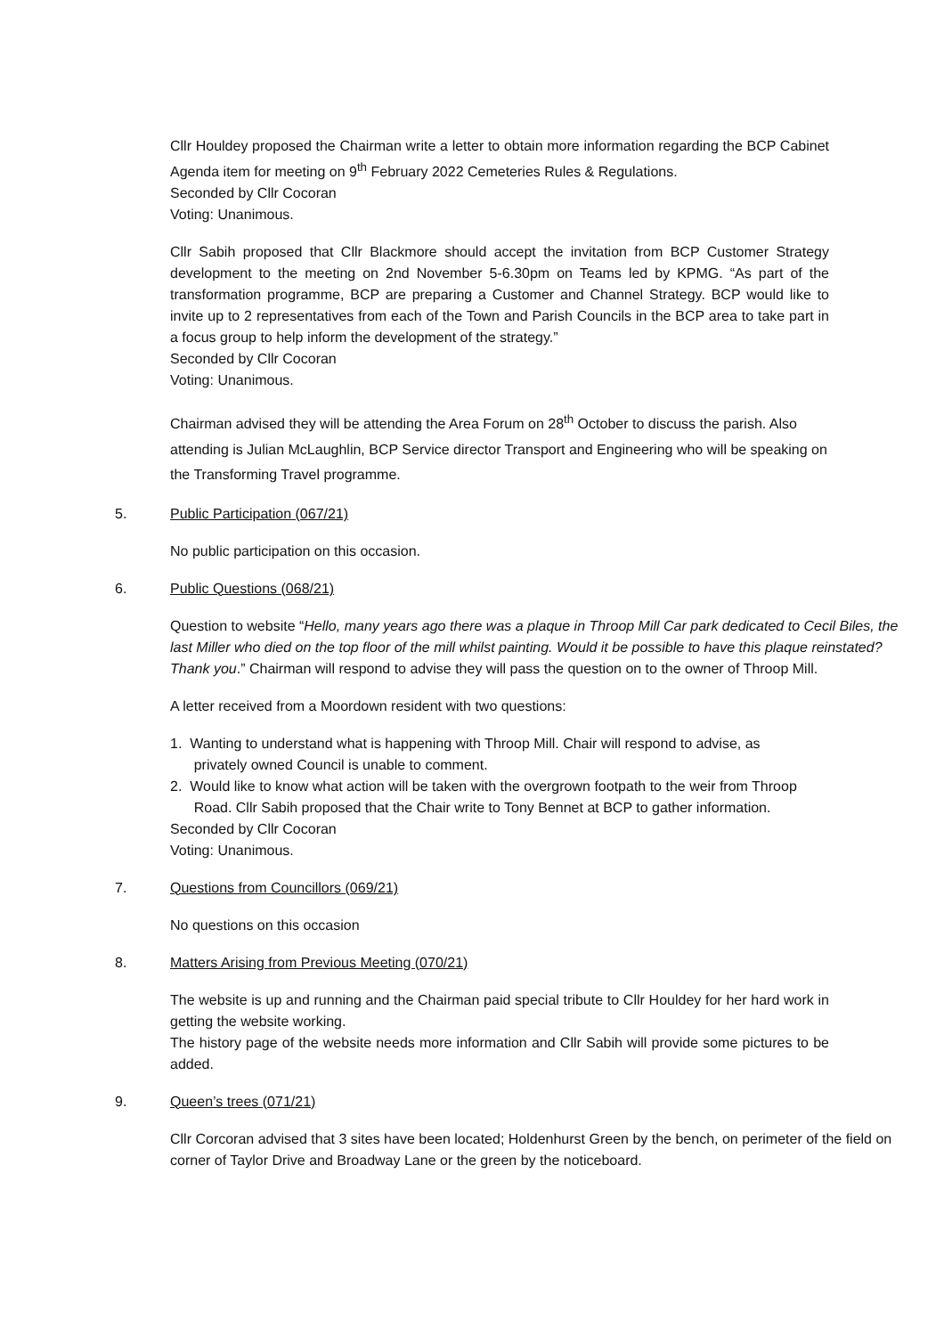Cllr Houldey proposed the Chairman write a letter to obtain more information regarding the BCP Cabinet Agenda item for meeting on 9<sup>th</sup> February 2022 Cemeteries Rules & Regulations.
Seconded by Cllr Cocoran
Voting: Unanimous.
Cllr Sabih proposed that Cllr Blackmore should accept the invitation from BCP Customer Strategy development to the meeting on 2nd November 5-6.30pm on Teams led by KPMG. “As part of the transformation programme, BCP are preparing a Customer and Channel Strategy. BCP would like to invite up to 2 representatives from each of the Town and Parish Councils in the BCP area to take part in a focus group to help inform the development of the strategy.”
Seconded by Cllr Cocoran
Voting: Unanimous.
Chairman advised they will be attending the Area Forum on 28<sup>th</sup> October to discuss the parish. Also attending is Julian McLaughlin, BCP Service director Transport and Engineering who will be speaking on the Transforming Travel programme.
5. Public Participation (067/21)
No public participation on this occasion.
6. Public Questions (068/21)
Question to website “Hello, many years ago there was a plaque in Throop Mill Car park dedicated to Cecil Biles, the last Miller who died on the top floor of the mill whilst painting. Would it be possible to have this plaque reinstated? Thank you.” Chairman will respond to advise they will pass the question on to the owner of Throop Mill.
A letter received from a Moordown resident with two questions:
1. Wanting to understand what is happening with Throop Mill. Chair will respond to advise, as
privately owned Council is unable to comment.
2. Would like to know what action will be taken with the overgrown footpath to the weir from Throop
Road. Cllr Sabih proposed that the Chair write to Tony Bennet at BCP to gather information.
Seconded by Cllr Cocoran
Voting: Unanimous.
7. Questions from Councillors (069/21)
No questions on this occasion
8. Matters Arising from Previous Meeting (070/21)
The website is up and running and the Chairman paid special tribute to Cllr Houldey for her hard work in getting the website working.
The history page of the website needs more information and Cllr Sabih will provide some pictures to be added.
9. Queen’s trees (071/21)
Cllr Corcoran advised that 3 sites have been located; Holdenhurst Green by the bench, on perimeter of the field on corner of Taylor Drive and Broadway Lane or the green by the noticeboard.